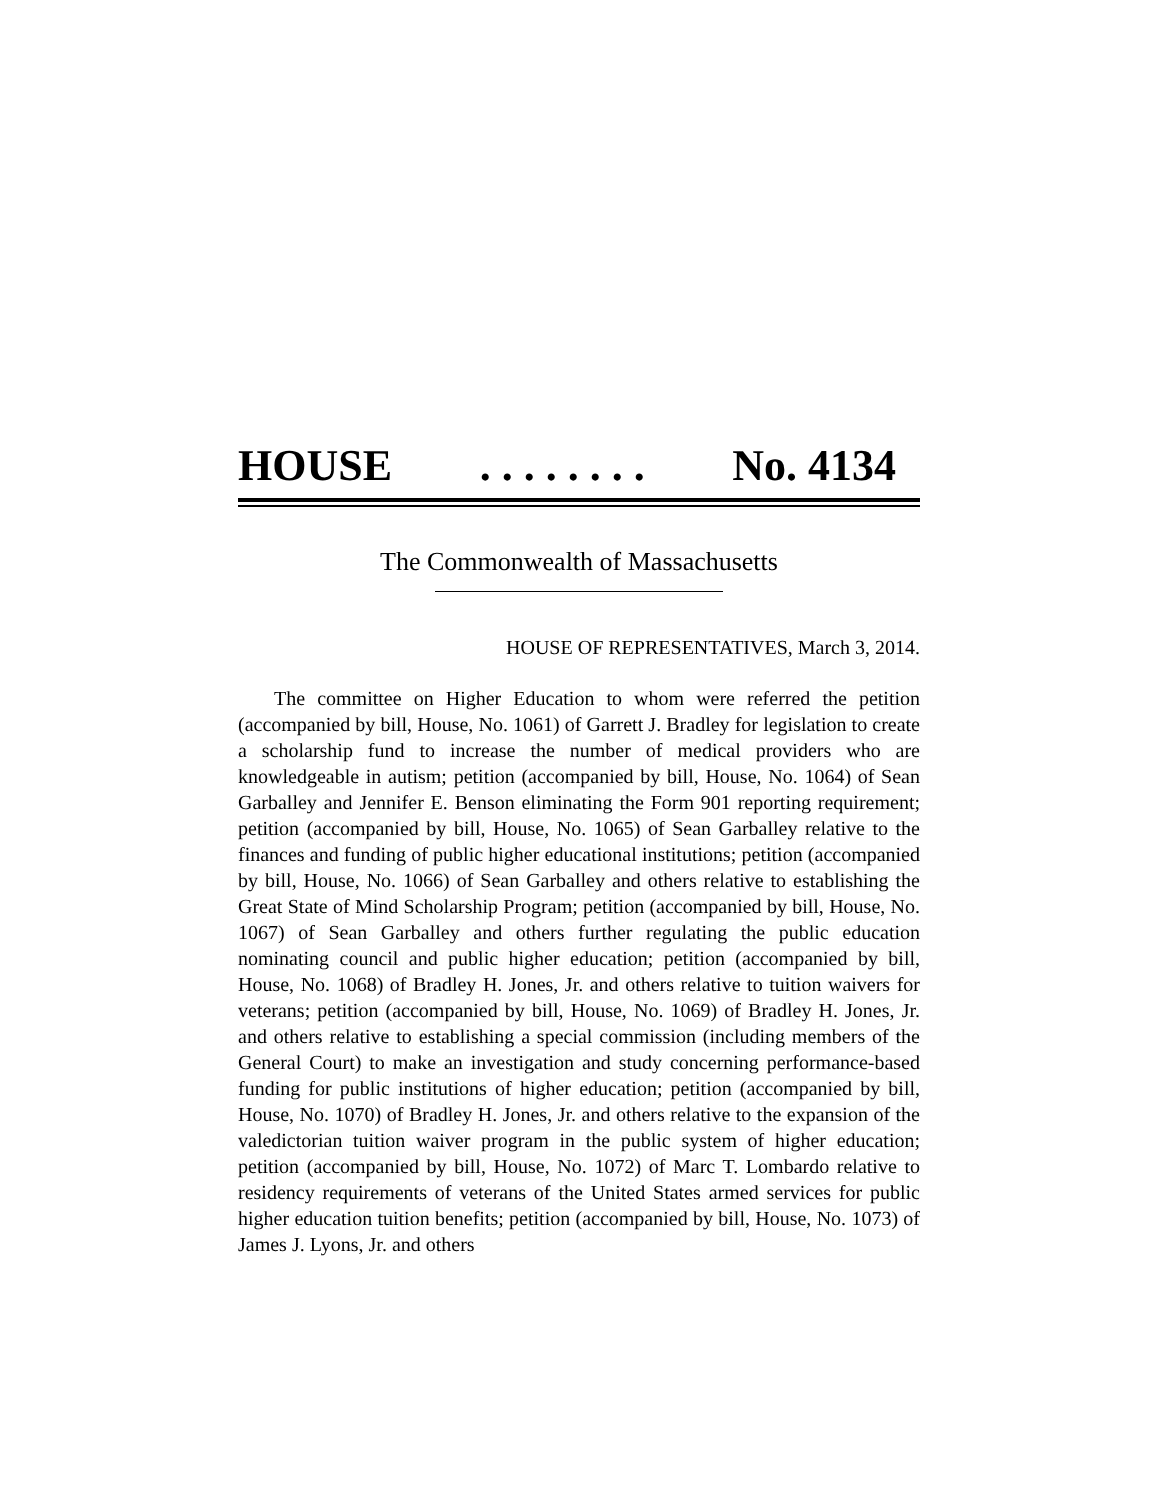HOUSE. . . . . . . . No. 4134
The Commonwealth of Massachusetts
HOUSE OF REPRESENTATIVES, March 3, 2014.
The committee on Higher Education to whom were referred the petition (accompanied by bill, House, No. 1061) of Garrett J. Bradley for legislation to create a scholarship fund to increase the number of medical providers who are knowledgeable in autism; petition (accompanied by bill, House, No. 1064) of Sean Garballey and Jennifer E. Benson eliminating the Form 901 reporting requirement; petition (accompanied by bill, House, No. 1065) of Sean Garballey relative to the finances and funding of public higher educational institutions; petition (accompanied by bill, House, No. 1066) of Sean Garballey and others relative to establishing the Great State of Mind Scholarship Program; petition (accompanied by bill, House, No. 1067) of Sean Garballey and others further regulating the public education nominating council and public higher education; petition (accompanied by bill, House, No. 1068) of Bradley H. Jones, Jr. and others relative to tuition waivers for veterans; petition (accompanied by bill, House, No. 1069) of Bradley H. Jones, Jr. and others relative to establishing a special commission (including members of the General Court) to make an investigation and study concerning performance-based funding for public institutions of higher education; petition (accompanied by bill, House, No. 1070) of Bradley H. Jones, Jr. and others relative to the expansion of the valedictorian tuition waiver program in the public system of higher education; petition (accompanied by bill, House, No. 1072) of Marc T. Lombardo relative to residency requirements of veterans of the United States armed services for public higher education tuition benefits; petition (accompanied by bill, House, No. 1073) of James J. Lyons, Jr. and others